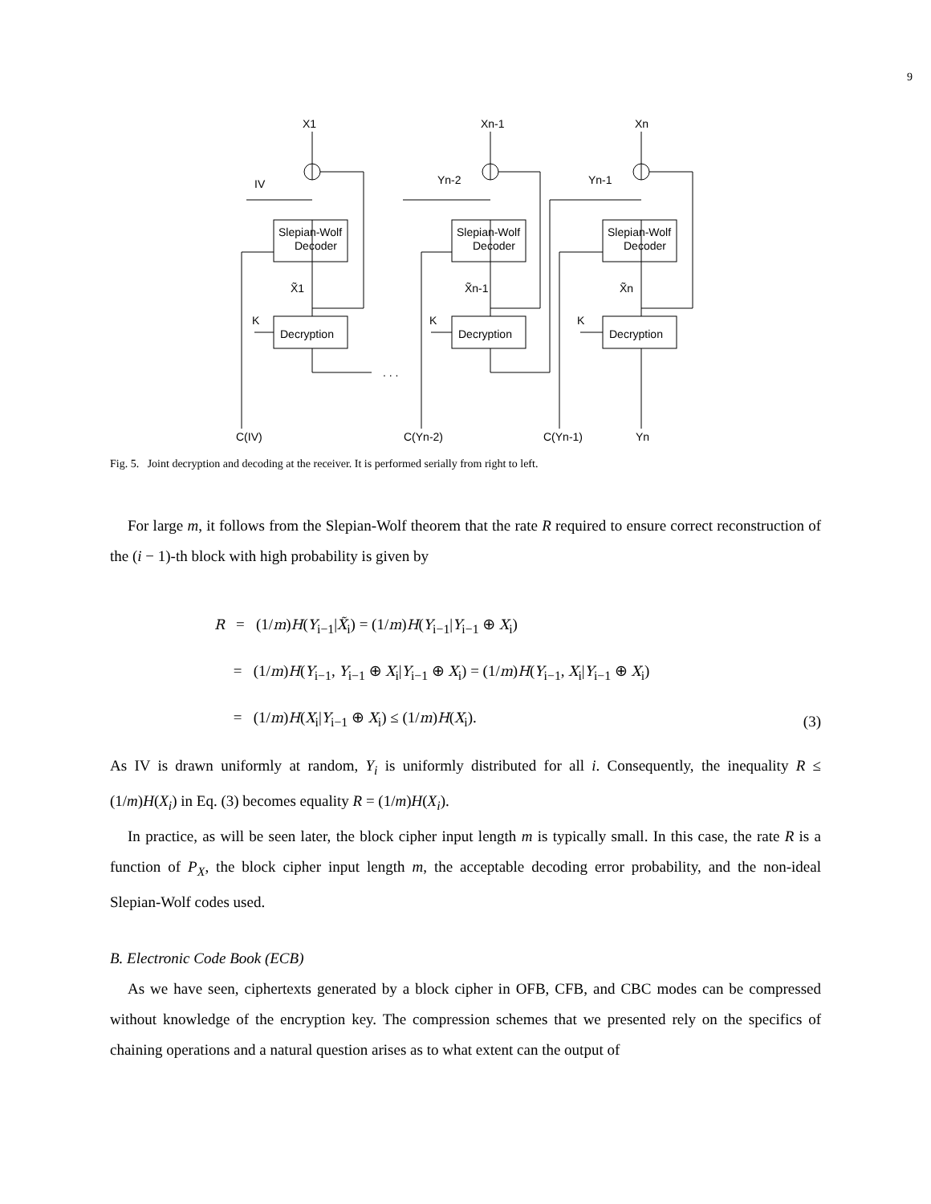9
X1
Xn-1
Xn
IV
Yn-2
Yn-1
Slepian-Wolf
Decoder
Slepian-Wolf
Decoder
Slepian-Wolf
Decoder
X̃1
X̃n-1
X̃n
K
K
K
Decryption
Decryption
Decryption
. . .
C(IV)
C(Yn-2)
C(Yn-1)
Yn
Fig. 5. Joint decryption and decoding at the receiver. It is performed serially from right to left.
For large m, it follows from the Slepian-Wolf theorem that the rate R required to ensure correct reconstruction of the (i − 1)-th block with high probability is given by
R = (1/m)H(Y<sub>i−1</sub>|X̃<sub>i</sub>) = (1/m)H(Y<sub>i−1</sub>|Y<sub>i−1</sub> ⊕ X<sub>i</sub>)
= (1/m)H(Y<sub>i−1</sub>, Y<sub>i−1</sub> ⊕ X<sub>i</sub>|Y<sub>i−1</sub> ⊕ X<sub>i</sub>) = (1/m)H(Y<sub>i−1</sub>, X<sub>i</sub>|Y<sub>i−1</sub> ⊕ X<sub>i</sub>)
= (1/m)H(X<sub>i</sub>|Y<sub>i−1</sub> ⊕ X<sub>i</sub>) ≤ (1/m)H(X<sub>i</sub>).
(3)
As IV is drawn uniformly at random, Y<sub>i</sub> is uniformly distributed for all i. Consequently, the inequality R ≤ (1/m)H(X<sub>i</sub>) in Eq. (3) becomes equality R = (1/m)H(X<sub>i</sub>).
In practice, as will be seen later, the block cipher input length m is typically small. In this case, the rate R is a function of P<sub>X</sub>, the block cipher input length m, the acceptable decoding error probability, and the non-ideal Slepian-Wolf codes used.
B. Electronic Code Book (ECB)
As we have seen, ciphertexts generated by a block cipher in OFB, CFB, and CBC modes can be compressed without knowledge of the encryption key. The compression schemes that we presented rely on the specifics of chaining operations and a natural question arises as to what extent can the output of